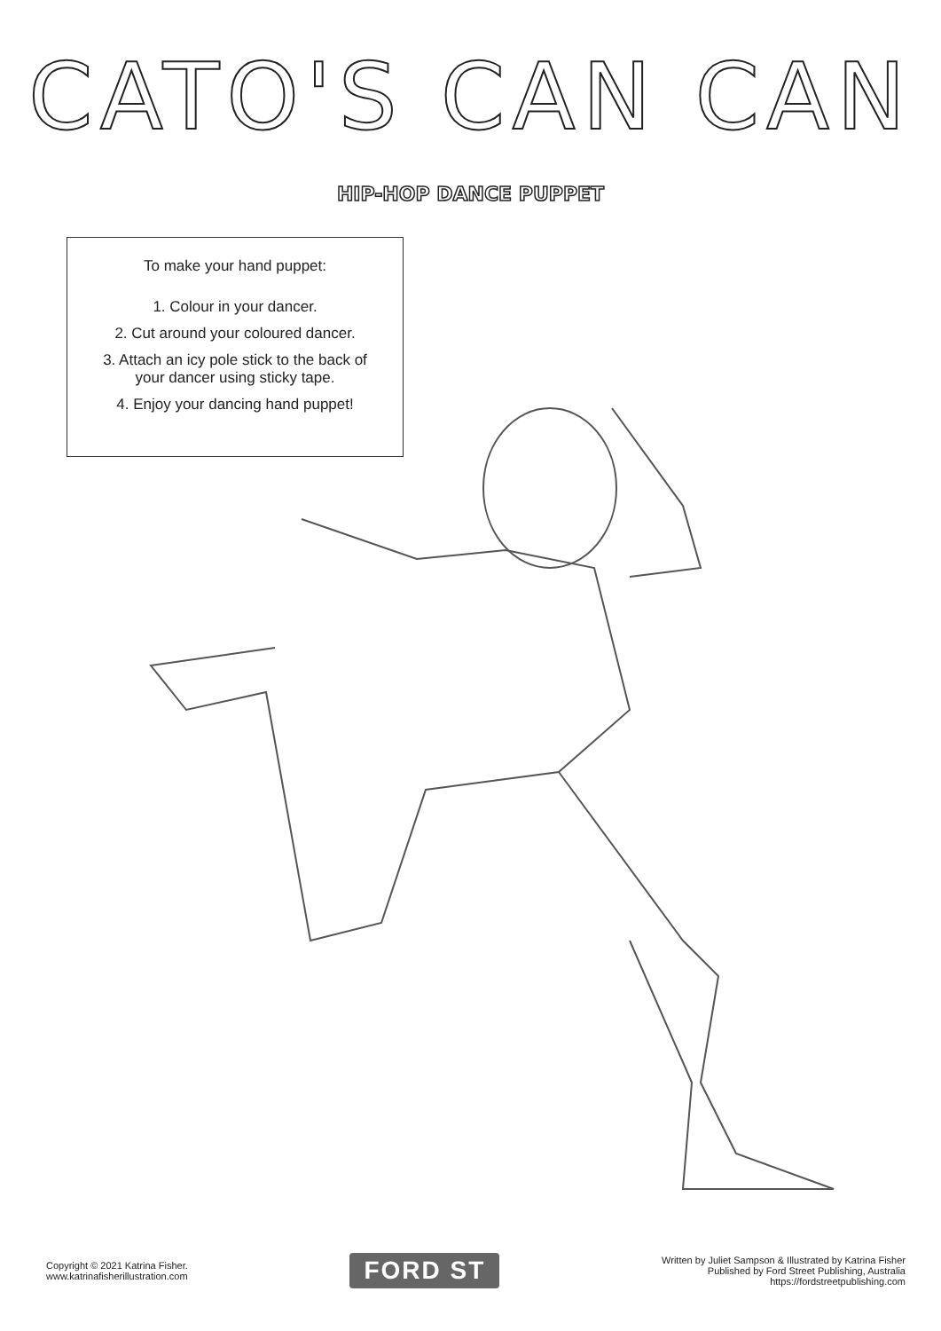CATO'S CAN CAN
HIP-HOP DANCE PUPPET
To make your hand puppet:
1. Colour in your dancer.
2. Cut around your coloured dancer.
3. Attach an icy pole stick to the back of
your dancer using sticky tape.
4. Enjoy your dancing hand puppet!
Copyright © 2021 Katrina Fisher.
www.katrinafisherillustration.com
FORD ST
Written by Juliet Sampson & Illustrated by Katrina Fisher
Published by Ford Street Publishing, Australia
https://fordstreetpublishing.com